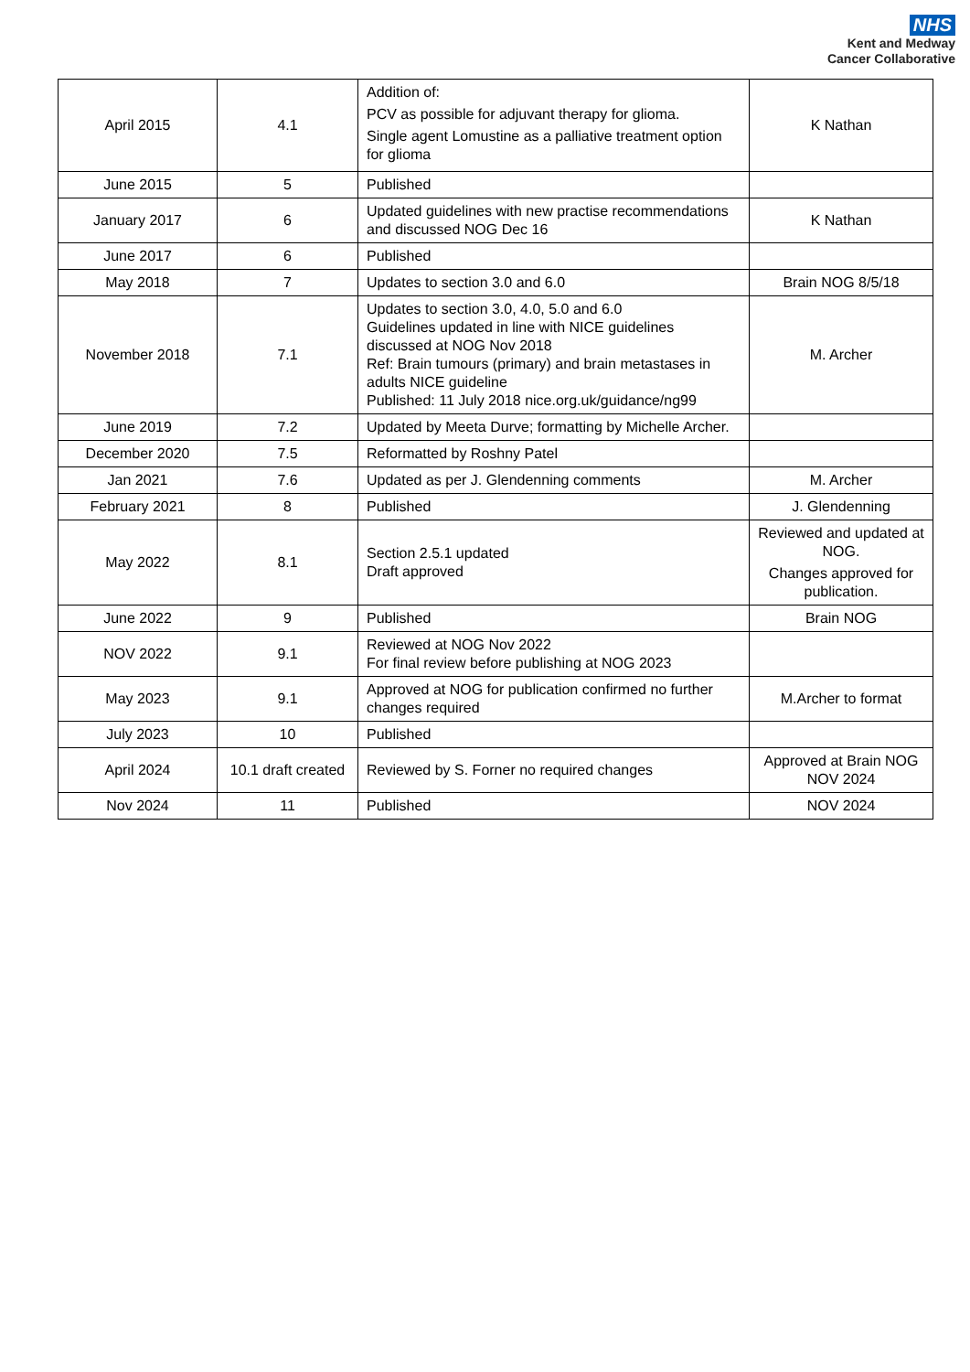NHS
Kent and Medway
Cancer Collaborative
| April 2015 | 4.1 | Addition of: PCV as possible for adjuvant therapy for glioma. Single agent Lomustine as a palliative treatment option for glioma | K Nathan |
| June 2015 | 5 | Published | |
| January 2017 | 6 | Updated guidelines with new practise recommendations and discussed NOG Dec 16 | K Nathan |
| June 2017 | 6 | Published | |
| May 2018 | 7 | Updates to section 3.0 and 6.0 | Brain NOG 8/5/18 |
| November 2018 | 7.1 | Updates to section 3.0, 4.0, 5.0 and 6.0 Guidelines updated in line with NICE guidelines discussed at NOG Nov 2018 Ref: Brain tumours (primary) and brain metastases in adults NICE guideline Published: 11 July 2018 nice.org.uk/guidance/ng99 | M. Archer |
| June 2019 | 7.2 | Updated by Meeta Durve; formatting by Michelle Archer. | |
| December 2020 | 7.5 | Reformatted by Roshny Patel | |
| Jan 2021 | 7.6 | Updated as per J. Glendenning comments | M. Archer |
| February 2021 | 8 | Published | J. Glendenning |
| May 2022 | 8.1 | Section 2.5.1 updated Draft approved | Reviewed and updated at NOG. Changes approved for publication. |
| June 2022 | 9 | Published | Brain NOG |
| NOV 2022 | 9.1 | Reviewed at NOG Nov 2022 For final review before publishing at NOG 2023 | |
| May 2023 | 9.1 | Approved at NOG for publication confirmed no further changes required | M.Archer to format |
| July 2023 | 10 | Published | |
| April 2024 | 10.1 draft created | Reviewed by S. Forner no required changes | Approved at Brain NOG NOV 2024 |
| Nov 2024 | 11 | Published | NOV 2024 |